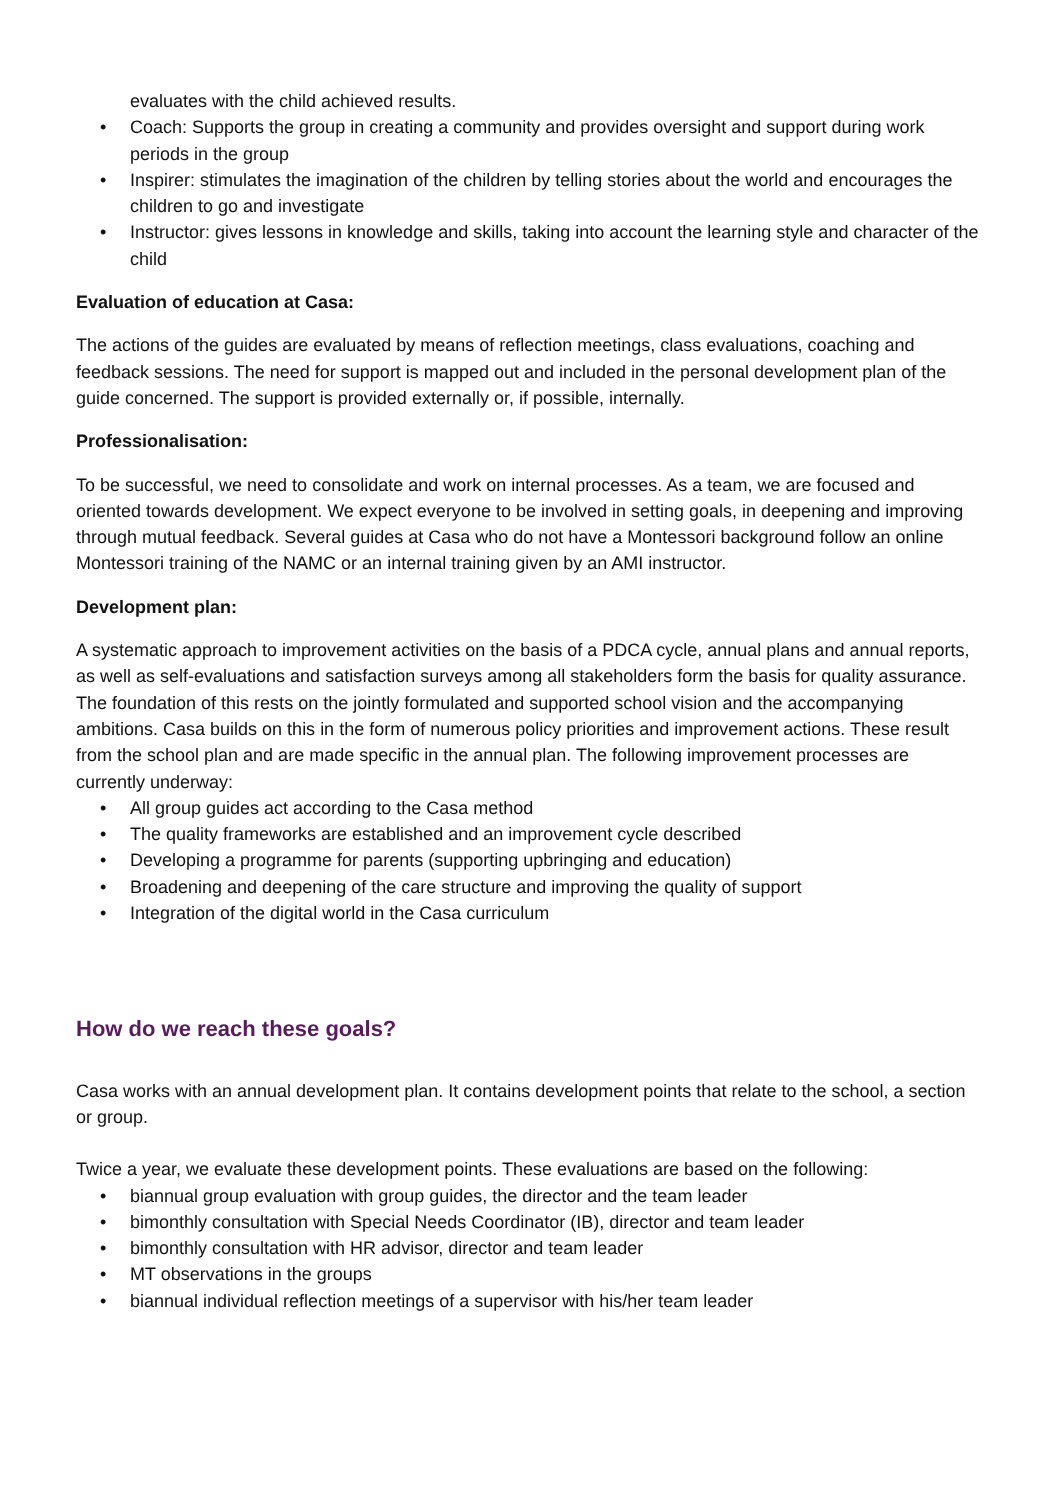evaluates with the child achieved results.
• Coach: Supports the group in creating a community and provides oversight and support during work periods in the group
• Inspirer: stimulates the imagination of the children by telling stories about the world and encourages the children to go and investigate
• Instructor: gives lessons in knowledge and skills, taking into account the learning style and character of the child
Evaluation of education at Casa:
The actions of the guides are evaluated by means of reflection meetings, class evaluations, coaching and feedback sessions. The need for support is mapped out and included in the personal development plan of the guide concerned. The support is provided externally or, if possible, internally.
Professionalisation:
To be successful, we need to consolidate and work on internal processes. As a team, we are focused and oriented towards development. We expect everyone to be involved in setting goals, in deepening and improving through mutual feedback. Several guides at Casa who do not have a Montessori background follow an online Montessori training of the NAMC or an internal training given by an AMI instructor.
Development plan:
A systematic approach to improvement activities on the basis of a PDCA cycle, annual plans and annual reports, as well as self-evaluations and satisfaction surveys among all stakeholders form the basis for quality assurance. The foundation of this rests on the jointly formulated and supported school vision and the accompanying ambitions. Casa builds on this in the form of numerous policy priorities and improvement actions. These result from the school plan and are made specific in the annual plan. The following improvement processes are currently underway:
• All group guides act according to the Casa method
• The quality frameworks are established and an improvement cycle described
• Developing a programme for parents (supporting upbringing and education)
• Broadening and deepening of the care structure and improving the quality of support
• Integration of the digital world in the Casa curriculum
How do we reach these goals?
Casa works with an annual development plan. It contains development points that relate to the school, a section or group.
Twice a year, we evaluate these development points. These evaluations are based on the following:
• biannual group evaluation with group guides, the director and the team leader
• bimonthly consultation with Special Needs Coordinator (IB), director and team leader
• bimonthly consultation with HR advisor, director and team leader
• MT observations in the groups
• biannual individual reflection meetings of a supervisor with his/her team leader